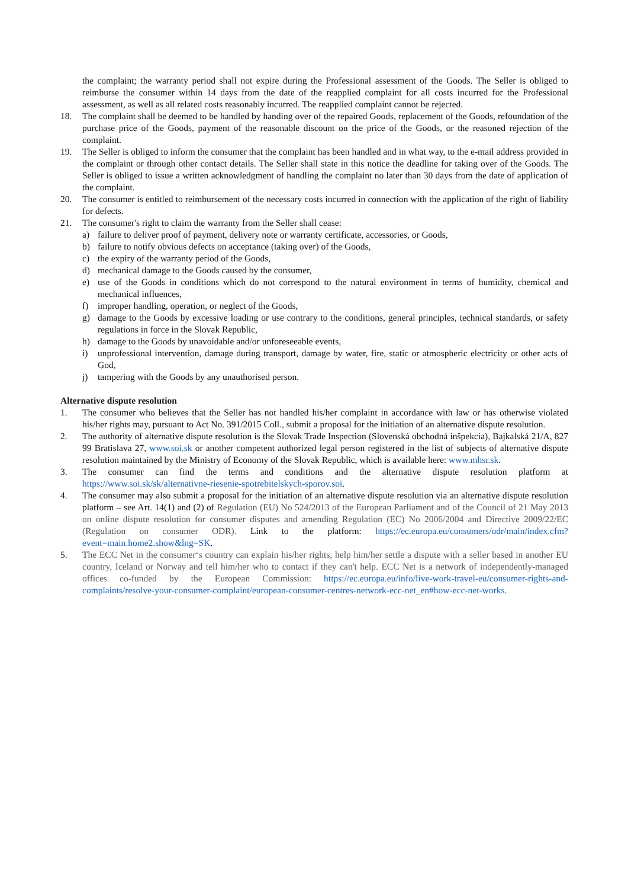the complaint; the warranty period shall not expire during the Professional assessment of the Goods. The Seller is obliged to reimburse the consumer within 14 days from the date of the reapplied complaint for all costs incurred for the Professional assessment, as well as all related costs reasonably incurred. The reapplied complaint cannot be rejected.
18. The complaint shall be deemed to be handled by handing over of the repaired Goods, replacement of the Goods, refoundation of the purchase price of the Goods, payment of the reasonable discount on the price of the Goods, or the reasoned rejection of the complaint.
19. The Seller is obliged to inform the consumer that the complaint has been handled and in what way, to the e-mail address provided in the complaint or through other contact details. The Seller shall state in this notice the deadline for taking over of the Goods. The Seller is obliged to issue a written acknowledgment of handling the complaint no later than 30 days from the date of application of the complaint.
20. The consumer is entitled to reimbursement of the necessary costs incurred in connection with the application of the right of liability for defects.
21. The consumer's right to claim the warranty from the Seller shall cease:
a) failure to deliver proof of payment, delivery note or warranty certificate, accessories, or Goods,
b) failure to notify obvious defects on acceptance (taking over) of the Goods,
c) the expiry of the warranty period of the Goods,
d) mechanical damage to the Goods caused by the consumer,
e) use of the Goods in conditions which do not correspond to the natural environment in terms of humidity, chemical and mechanical influences,
f) improper handling, operation, or neglect of the Goods,
g) damage to the Goods by excessive loading or use contrary to the conditions, general principles, technical standards, or safety regulations in force in the Slovak Republic,
h) damage to the Goods by unavoidable and/or unforeseeable events,
i) unprofessional intervention, damage during transport, damage by water, fire, static or atmospheric electricity or other acts of God,
j) tampering with the Goods by any unauthorised person.
Alternative dispute resolution
1. The consumer who believes that the Seller has not handled his/her complaint in accordance with law or has otherwise violated his/her rights may, pursuant to Act No. 391/2015 Coll., submit a proposal for the initiation of an alternative dispute resolution.
2. The authority of alternative dispute resolution is the Slovak Trade Inspection (Slovenská obchodná inšpekcia), Bajkalská 21/A, 827 99 Bratislava 27, www.soi.sk or another competent authorized legal person registered in the list of subjects of alternative dispute resolution maintained by the Ministry of Economy of the Slovak Republic, which is available here: www.mhsr.sk.
3. The consumer can find the terms and conditions and the alternative dispute resolution platform at https://www.soi.sk/sk/alternativne-riesenie-spotrebitelskych-sporov.soi.
4. The consumer may also submit a proposal for the initiation of an alternative dispute resolution via an alternative dispute resolution platform – see Art. 14(1) and (2) of Regulation (EU) No 524/2013 of the European Parliament and of the Council of 21 May 2013 on online dispute resolution for consumer disputes and amending Regulation (EC) No 2006/2004 and Directive 2009/22/EC (Regulation on consumer ODR). Link to the platform: https://ec.europa.eu/consumers/odr/main/index.cfm?event=main.home2.show&lng=SK.
5. The ECC Net in the consumer‘s country can explain his/her rights, help him/her settle a dispute with a seller based in another EU country, Iceland or Norway and tell him/her who to contact if they can't help. ECC Net is a network of independently-managed offices co-funded by the European Commission: https://ec.europa.eu/info/live-work-travel-eu/consumer-rights-and-complaints/resolve-your-consumer-complaint/european-consumer-centres-network-ecc-net_en#how-ecc-net-works.